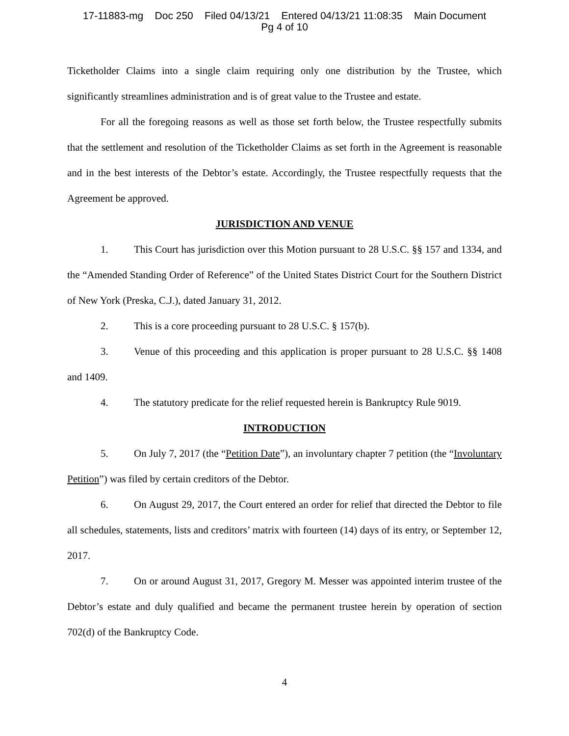17-11883-mg Doc 250 Filed 04/13/21 Entered 04/13/21 11:08:35 Main Document
Pg 4 of 10
Ticketholder Claims into a single claim requiring only one distribution by the Trustee, which significantly streamlines administration and is of great value to the Trustee and estate.
For all the foregoing reasons as well as those set forth below, the Trustee respectfully submits that the settlement and resolution of the Ticketholder Claims as set forth in the Agreement is reasonable and in the best interests of the Debtor’s estate. Accordingly, the Trustee respectfully requests that the Agreement be approved.
JURISDICTION AND VENUE
1. This Court has jurisdiction over this Motion pursuant to 28 U.S.C. §§ 157 and 1334, and the “Amended Standing Order of Reference” of the United States District Court for the Southern District of New York (Preska, C.J.), dated January 31, 2012.
2. This is a core proceeding pursuant to 28 U.S.C. § 157(b).
3. Venue of this proceeding and this application is proper pursuant to 28 U.S.C. §§ 1408 and 1409.
4. The statutory predicate for the relief requested herein is Bankruptcy Rule 9019.
INTRODUCTION
5. On July 7, 2017 (the “Petition Date”), an involuntary chapter 7 petition (the “Involuntary Petition”) was filed by certain creditors of the Debtor.
6. On August 29, 2017, the Court entered an order for relief that directed the Debtor to file all schedules, statements, lists and creditors’ matrix with fourteen (14) days of its entry, or September 12, 2017.
7. On or around August 31, 2017, Gregory M. Messer was appointed interim trustee of the Debtor’s estate and duly qualified and became the permanent trustee herein by operation of section 702(d) of the Bankruptcy Code.
4